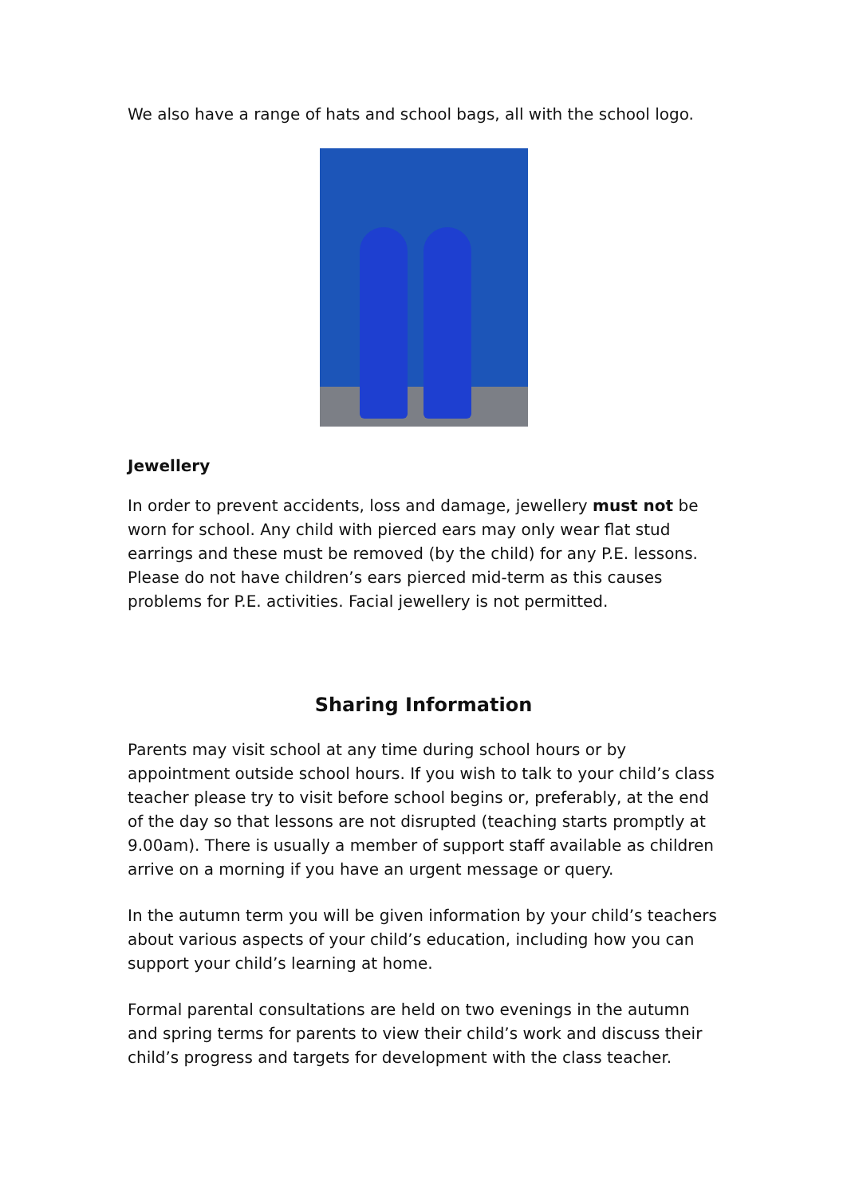We also have a range of hats and school bags, all with the school logo.
Jewellery
In order to prevent accidents, loss and damage, jewellery must not be worn for school. Any child with pierced ears may only wear flat stud earrings and these must be removed (by the child) for any P.E. lessons. Please do not have children’s ears pierced mid-term as this causes problems for P.E. activities. Facial jewellery is not permitted.
Sharing Information
Parents may visit school at any time during school hours or by appointment outside school hours. If you wish to talk to your child’s class teacher please try to visit before school begins or, preferably, at the end of the day so that lessons are not disrupted (teaching starts promptly at 9.00am). There is usually a member of support staff available as children arrive on a morning if you have an urgent message or query.
In the autumn term you will be given information by your child’s teachers about various aspects of your child’s education, including how you can support your child’s learning at home.
Formal parental consultations are held on two evenings in the autumn and spring terms for parents to view their child’s work and discuss their child’s progress and targets for development with the class teacher.